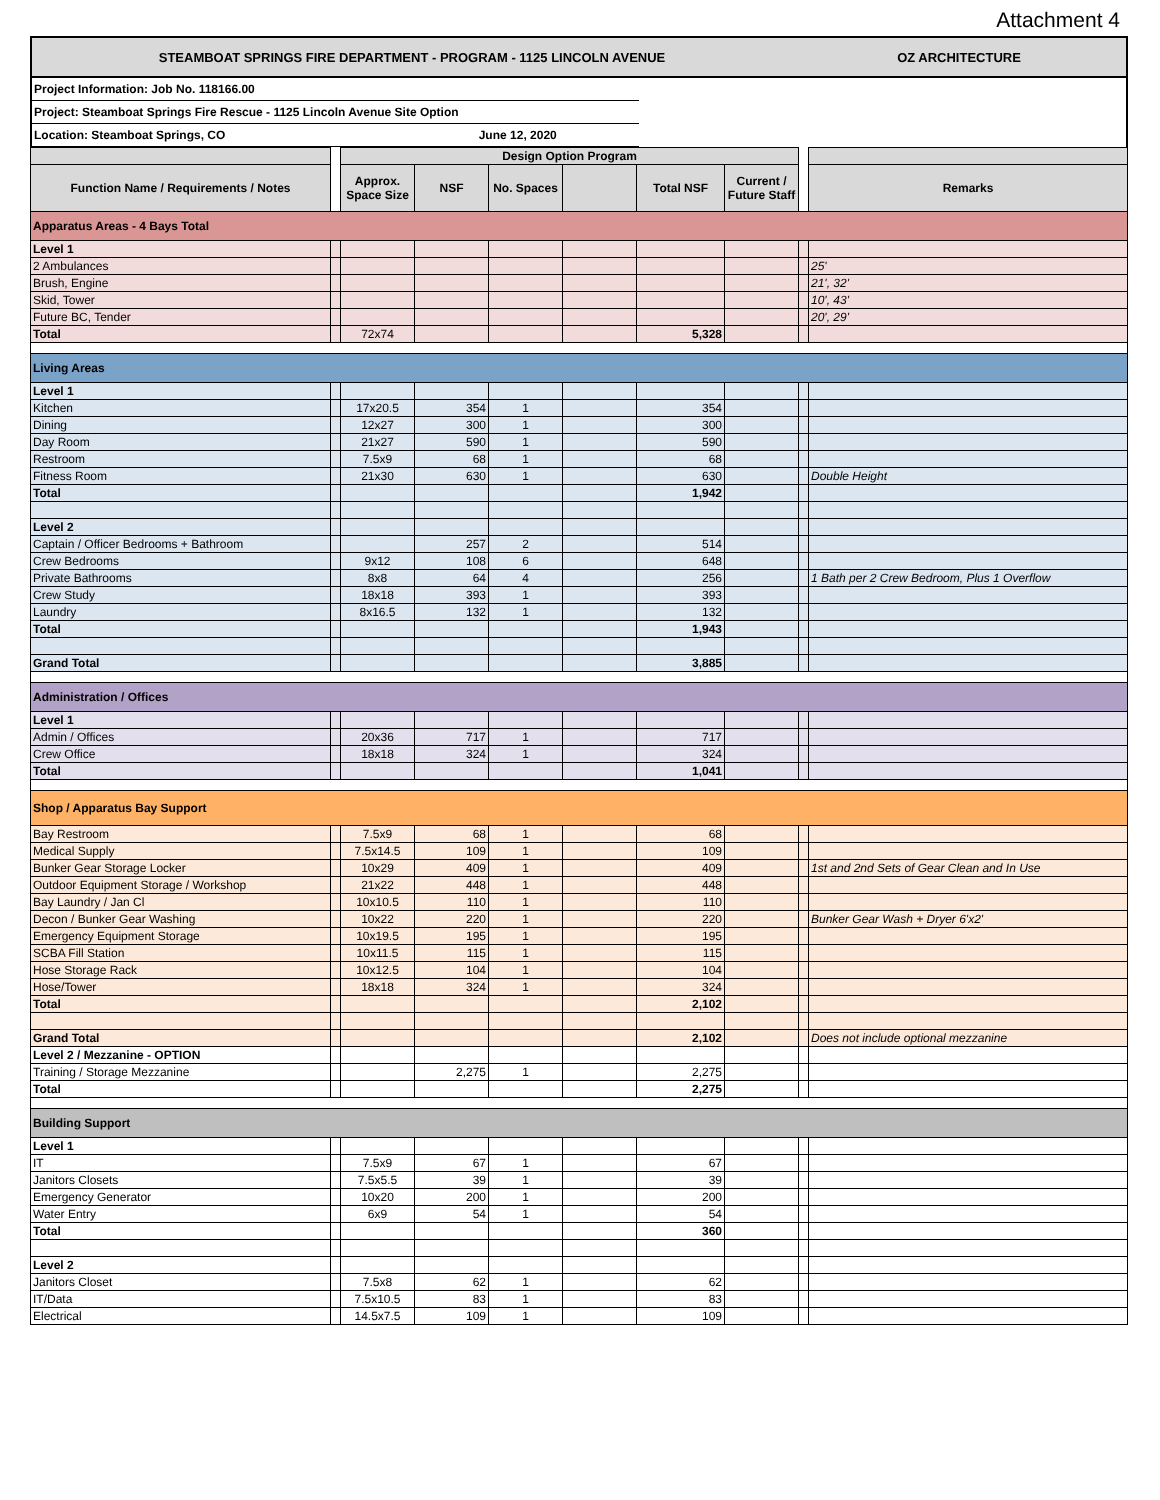Attachment 4
STEAMBOAT SPRINGS FIRE DEPARTMENT - PROGRAM - 1125 LINCOLN AVENUE OZ ARCHITECTURE
Project Information: Job No. 118166.00
Project: Steamboat Springs Fire Rescue - 1125 Lincoln Avenue Site Option
Location: Steamboat Springs, CO June 12, 2020
| | | Design Option Program | | | | | | | |
| --- | --- | --- | --- | --- | --- | --- | --- | --- | --- |
| Function Name / Requirements / Notes | | Approx. Space Size | NSF | No. Spaces | | Total NSF | Current / Future Staff | | Remarks |
| Apparatus Areas - 4 Bays Total | | | | | | | | | |
| Level 1 | | | | | | | | | |
| 2 Ambulances | | | | | | | | | 25' |
| Brush, Engine | | | | | | | | | 21', 32' |
| Skid, Tower | | | | | | | | | 10', 43' |
| Future BC, Tender | | | | | | | | | 20', 29' |
| Total | | 72x74 | | | | 5,328 | | | |
| Living Areas | | | | | | | | | |
| Level 1 | | | | | | | | | |
| Kitchen | | 17x20.5 | 354 | 1 | | 354 | | | |
| Dining | | 12x27 | 300 | 1 | | 300 | | | |
| Day Room | | 21x27 | 590 | 1 | | 590 | | | |
| Restroom | | 7.5x9 | 68 | 1 | | 68 | | | |
| Fitness Room | | 21x30 | 630 | 1 | | 630 | | | Double Height |
| Total | | | | | | 1,942 | | | |
| Level 2 | | | | | | | | | |
| Captain / Officer Bedrooms + Bathroom | | | 257 | 2 | | 514 | | | |
| Crew Bedrooms | | 9x12 | 108 | 6 | | 648 | | | |
| Private Bathrooms | | 8x8 | 64 | 4 | | 256 | | | 1 Bath per 2 Crew Bedroom, Plus 1 Overflow |
| Crew Study | | 18x18 | 393 | 1 | | 393 | | | |
| Laundry | | 8x16.5 | 132 | 1 | | 132 | | | |
| Total | | | | | | 1,943 | | | |
| Grand Total | | | | | | 3,885 | | | |
| Administration / Offices | | | | | | | | | |
| Level 1 | | | | | | | | | |
| Admin / Offices | | 20x36 | 717 | 1 | | 717 | | | |
| Crew Office | | 18x18 | 324 | 1 | | 324 | | | |
| Total | | | | | | 1,041 | | | |
| Shop / Apparatus Bay Support | | | | | | | | | |
| Bay Restroom | | 7.5x9 | 68 | 1 | | 68 | | | |
| Medical Supply | | 7.5x14.5 | 109 | 1 | | 109 | | | |
| Bunker Gear Storage Locker | | 10x29 | 409 | 1 | | 409 | | | 1st and 2nd Sets of Gear Clean and In Use |
| Outdoor Equipment Storage / Workshop | | 21x22 | 448 | 1 | | 448 | | | |
| Bay Laundry / Jan Cl | | 10x10.5 | 110 | 1 | | 110 | | | |
| Decon / Bunker Gear Washing | | 10x22 | 220 | 1 | | 220 | | | Bunker Gear Wash + Dryer 6'x2' |
| Emergency Equipment Storage | | 10x19.5 | 195 | 1 | | 195 | | | |
| SCBA Fill Station | | 10x11.5 | 115 | 1 | | 115 | | | |
| Hose Storage Rack | | 10x12.5 | 104 | 1 | | 104 | | | |
| Hose/Tower | | 18x18 | 324 | 1 | | 324 | | | |
| Total | | | | | | 2,102 | | | |
| Grand Total | | | | | | 2,102 | | | Does not include optional mezzanine |
| Level 2 / Mezzanine - OPTION | | | | | | | | | |
| Training / Storage Mezzanine | | | 2,275 | 1 | | 2,275 | | | |
| Total | | | | | | 2,275 | | | |
| Building Support | | | | | | | | | |
| Level 1 | | | | | | | | | |
| IT | | 7.5x9 | 67 | 1 | | 67 | | | |
| Janitors Closets | | 7.5x5.5 | 39 | 1 | | 39 | | | |
| Emergency Generator | | 10x20 | 200 | 1 | | 200 | | | |
| Water Entry | | 6x9 | 54 | 1 | | 54 | | | |
| Total | | | | | | 360 | | | |
| Level 2 | | | | | | | | | |
| Janitors Closet | | 7.5x8 | 62 | 1 | | 62 | | | |
| IT/Data | | 7.5x10.5 | 83 | 1 | | 83 | | | |
| Electrical | | 14.5x7.5 | 109 | 1 | | 109 | | | |